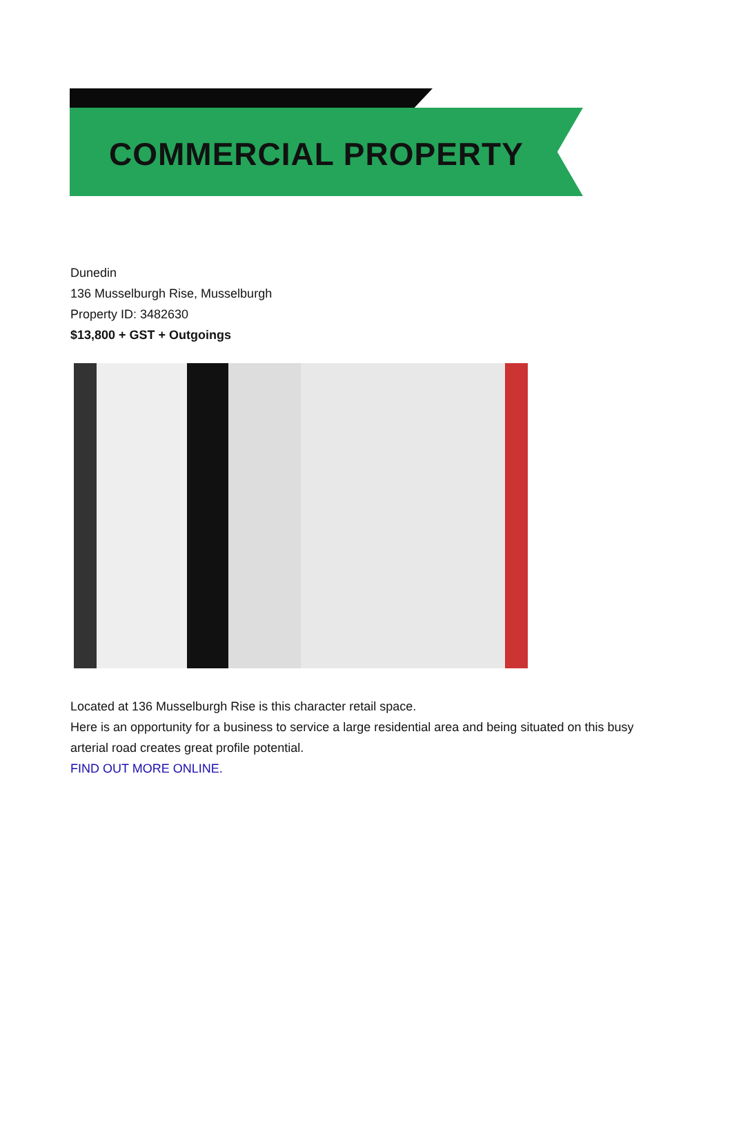COMMERCIAL PROPERTY
Dunedin
136 Musselburgh Rise, Musselburgh
Property ID: 3482630
$13,800 + GST + Outgoings
Located at 136 Musselburgh Rise is this character retail space.
Here is an opportunity for a business to service a large residential area and being situated on this busy arterial road creates great profile potential.
FIND OUT MORE ONLINE.